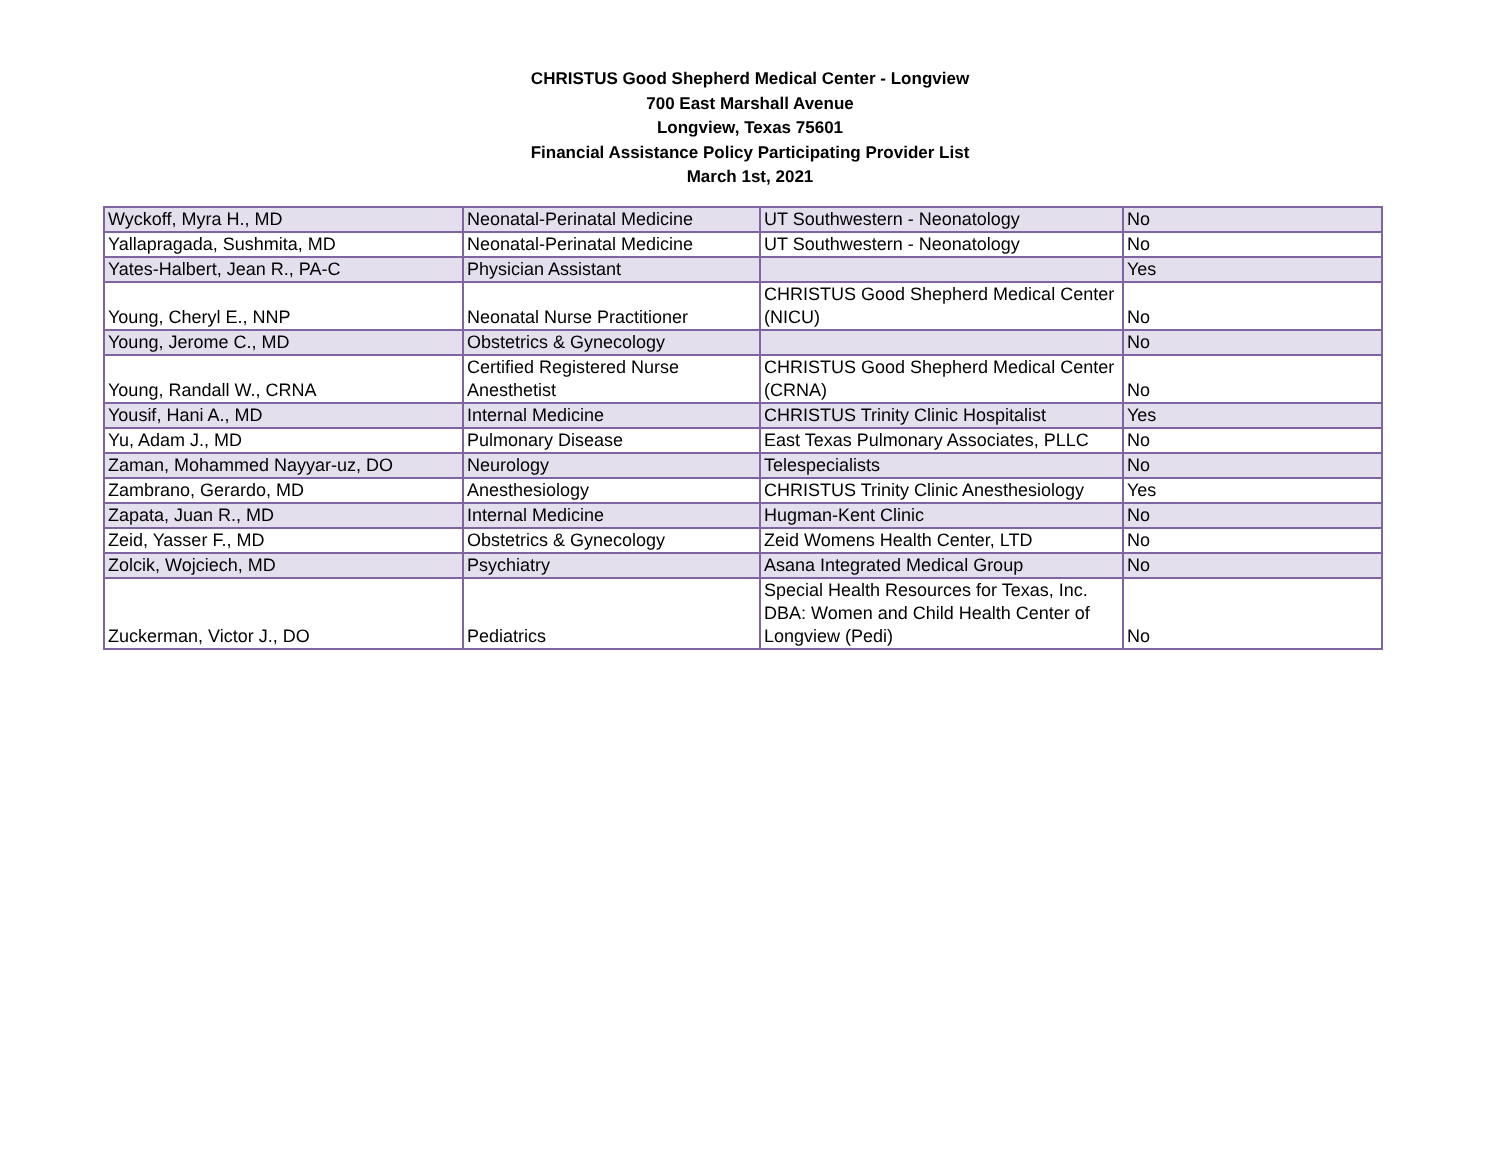CHRISTUS Good Shepherd Medical Center - Longview
700 East Marshall Avenue
Longview, Texas 75601
Financial Assistance Policy Participating Provider List
March 1st, 2021
| Wyckoff, Myra H., MD | Neonatal-Perinatal Medicine | UT Southwestern - Neonatology | No |
| Yallapragada, Sushmita, MD | Neonatal-Perinatal Medicine | UT Southwestern - Neonatology | No |
| Yates-Halbert, Jean R., PA-C | Physician Assistant | | Yes |
| Young, Cheryl E., NNP | Neonatal Nurse Practitioner | CHRISTUS Good Shepherd Medical Center (NICU) | No |
| Young, Jerome C., MD | Obstetrics & Gynecology | | No |
| Young, Randall W., CRNA | Certified Registered Nurse Anesthetist | CHRISTUS Good Shepherd Medical Center (CRNA) | No |
| Yousif, Hani A., MD | Internal Medicine | CHRISTUS Trinity Clinic Hospitalist | Yes |
| Yu, Adam J., MD | Pulmonary Disease | East Texas Pulmonary Associates, PLLC | No |
| Zaman, Mohammed Nayyar-uz, DO | Neurology | Telespecialists | No |
| Zambrano, Gerardo, MD | Anesthesiology | CHRISTUS Trinity Clinic Anesthesiology | Yes |
| Zapata, Juan R., MD | Internal Medicine | Hugman-Kent Clinic | No |
| Zeid, Yasser F., MD | Obstetrics & Gynecology | Zeid Womens Health Center, LTD | No |
| Zolcik, Wojciech, MD | Psychiatry | Asana Integrated Medical Group | No |
| Zuckerman, Victor J., DO | Pediatrics | Special Health Resources for Texas, Inc. DBA: Women and Child Health Center of Longview (Pedi) | No |